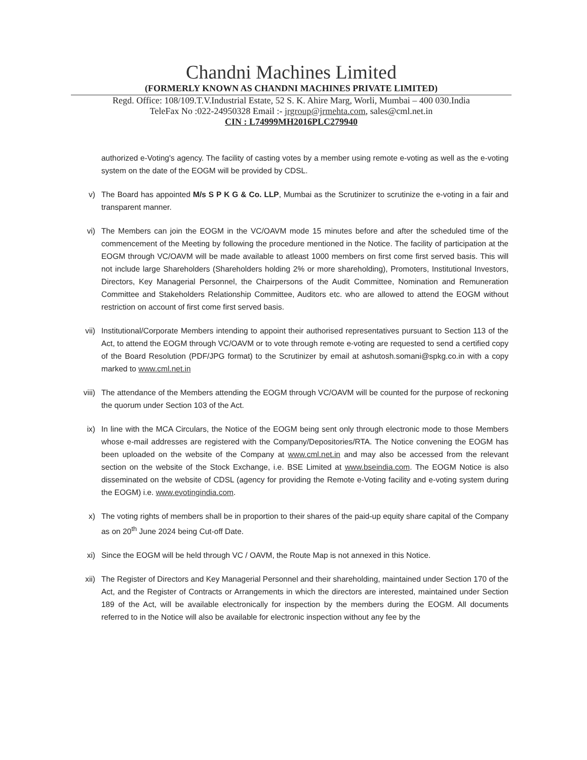Chandni Machines Limited
(FORMERLY KNOWN AS CHANDNI MACHINES PRIVATE LIMITED)
Regd. Office: 108/109.T.V.Industrial Estate, 52 S. K. Ahire Marg, Worli, Mumbai – 400 030.India
TeleFax No :022-24950328 Email :- jrgroup@jrmehta.com, sales@cml.net.in
CIN : L74999MH2016PLC279940
authorized e-Voting's agency. The facility of casting votes by a member using remote e-voting as well as the e-voting system on the date of the EOGM will be provided by CDSL.
v) The Board has appointed M/s S P K G & Co. LLP, Mumbai as the Scrutinizer to scrutinize the e-voting in a fair and transparent manner.
vi) The Members can join the EOGM in the VC/OAVM mode 15 minutes before and after the scheduled time of the commencement of the Meeting by following the procedure mentioned in the Notice. The facility of participation at the EOGM through VC/OAVM will be made available to atleast 1000 members on first come first served basis. This will not include large Shareholders (Shareholders holding 2% or more shareholding), Promoters, Institutional Investors, Directors, Key Managerial Personnel, the Chairpersons of the Audit Committee, Nomination and Remuneration Committee and Stakeholders Relationship Committee, Auditors etc. who are allowed to attend the EOGM without restriction on account of first come first served basis.
vii) Institutional/Corporate Members intending to appoint their authorised representatives pursuant to Section 113 of the Act, to attend the EOGM through VC/OAVM or to vote through remote e-voting are requested to send a certified copy of the Board Resolution (PDF/JPG format) to the Scrutinizer by email at ashutosh.somani@spkg.co.in with a copy marked to www.cml.net.in
viii) The attendance of the Members attending the EOGM through VC/OAVM will be counted for the purpose of reckoning the quorum under Section 103 of the Act.
ix) In line with the MCA Circulars, the Notice of the EOGM being sent only through electronic mode to those Members whose e-mail addresses are registered with the Company/Depositories/RTA. The Notice convening the EOGM has been uploaded on the website of the Company at www.cml.net.in and may also be accessed from the relevant section on the website of the Stock Exchange, i.e. BSE Limited at www.bseindia.com. The EOGM Notice is also disseminated on the website of CDSL (agency for providing the Remote e-Voting facility and e-voting system during the EOGM) i.e. www.evotingindia.com.
x) The voting rights of members shall be in proportion to their shares of the paid-up equity share capital of the Company as on 20<sup>th</sup> June 2024 being Cut-off Date.
xi) Since the EOGM will be held through VC / OAVM, the Route Map is not annexed in this Notice.
xii) The Register of Directors and Key Managerial Personnel and their shareholding, maintained under Section 170 of the Act, and the Register of Contracts or Arrangements in which the directors are interested, maintained under Section 189 of the Act, will be available electronically for inspection by the members during the EOGM. All documents referred to in the Notice will also be available for electronic inspection without any fee by the